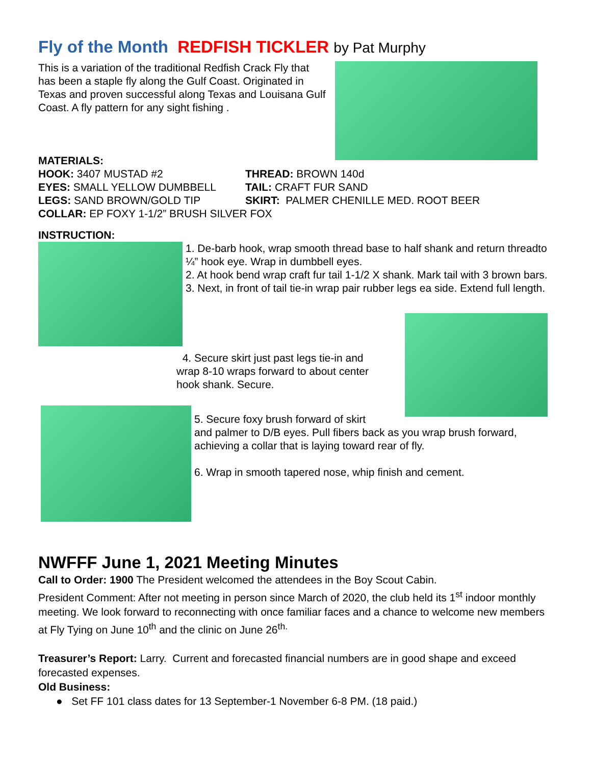Fly of the Month REDFISH TICKLER by Pat Murphy
This is a variation of the traditional Redfish Crack Fly that has been a staple fly along the Gulf Coast. Originated in Texas and proven successful along Texas and Louisana Gulf Coast. A fly pattern for any sight fishing .
MATERIALS:
HOOK: 3407 MUSTAD #2
THREAD: BROWN 140d
EYES: SMALL YELLOW DUMBBELL
TAIL: CRAFT FUR SAND
LEGS: SAND BROWN/GOLD TIP
SKIRT: PALMER CHENILLE MED. ROOT BEER
COLLAR: EP FOXY 1-1/2” BRUSH SILVER FOX
INSTRUCTION:
1. De-barb hook, wrap smooth thread base to half shank and return threadto ¼” hook eye. Wrap in dumbbell eyes.
2. At hook bend wrap craft fur tail 1-1/2 X shank. Mark tail with 3 brown bars.
3. Next, in front of tail tie-in wrap pair rubber legs ea side. Extend full length.
4. Secure skirt just past legs tie-in and wrap 8-10 wraps forward to about center hook shank. Secure.
5. Secure foxy brush forward of skirt
and palmer to D/B eyes. Pull fibers back as you wrap brush forward, achieving a collar that is laying toward rear of fly.
6. Wrap in smooth tapered nose, whip finish and cement.
NWFFF June 1, 2021 Meeting Minutes
Call to Order: 1900 The President welcomed the attendees in the Boy Scout Cabin.
President Comment: After not meeting in person since March of 2020, the club held its 1<sup>st</sup> indoor monthly meeting. We look forward to reconnecting with once familiar faces and a chance to welcome new members at Fly Tying on June 10<sup>th</sup> and the clinic on June 26<sup>th.</sup>
Treasurer’s Report: Larry. Current and forecasted financial numbers are in good shape and exceed forecasted expenses.
Old Business:
● Set FF 101 class dates for 13 September-1 November 6-8 PM. (18 paid.)